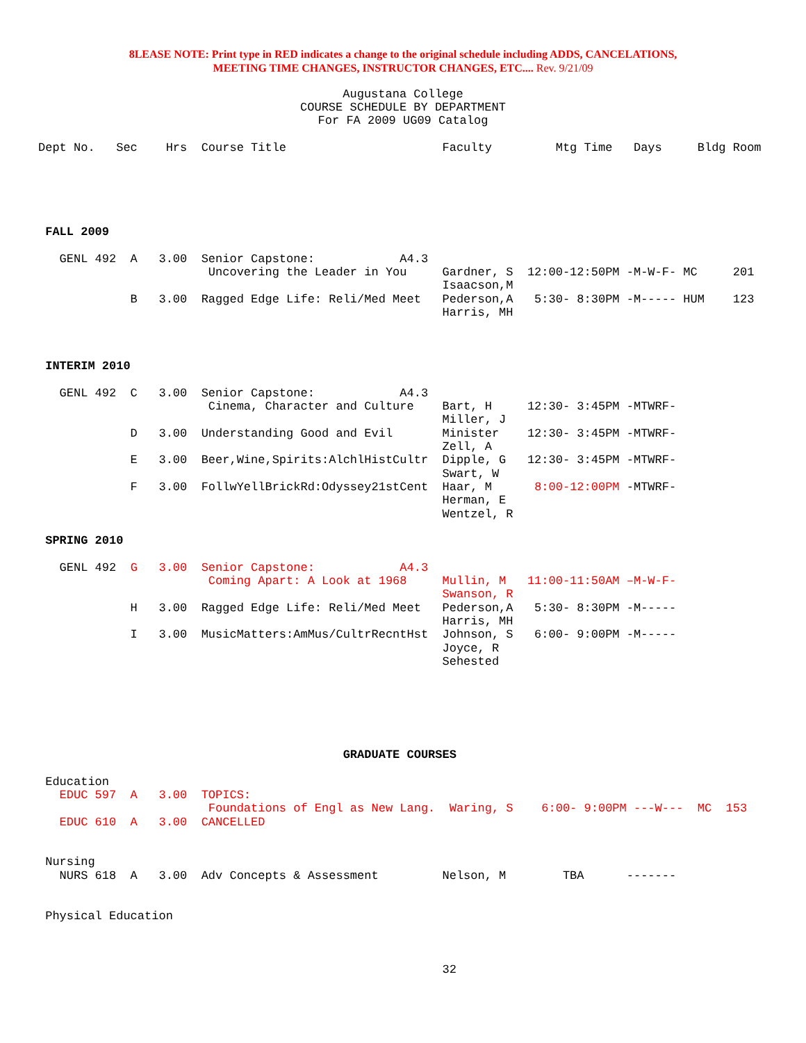8LEASE NOTE: Print type in RED indicates a change to the original schedule including ADDS, CANCELATIONS,
MEETING TIME CHANGES, INSTRUCTOR CHANGES, ETC.... Rev. 9/21/09
Augustana College
COURSE SCHEDULE BY DEPARTMENT
For FA 2009 UG09 Catalog
Dept No.   Sec    Hrs  Course Title                      Faculty         Mtg Time   Days     Bldg Room
 FALL 2009

   GENL 492  A   3.00  Senior Capstone:            A4.3
                        Uncovering the Leader in You     Gardner, S  12:00-12:50PM -M-W-F- MC     201
                                                         Isaacson,M
             B   3.00  Ragged Edge Life: Reli/Med Meet   Pederson,A   5:30- 8:30PM -M----- HUM    123
                                                         Harris, MH



 INTERIM 2010

   GENL 492  C   3.00  Senior Capstone:            A4.3
                        Cinema, Character and Culture    Bart, H     12:30- 3:45PM -MTWRF-
                                                         Miller, J
             D   3.00  Understanding Good and Evil       Minister    12:30- 3:45PM -MTWRF-
                                                         Zell, A
             E   3.00  Beer,Wine,Spirits:AlchlHistCultr  Dipple, G   12:30- 3:45PM -MTWRF-
                                                         Swart, W
             F   3.00  FollwYellBrickRd:Odyssey21stCent  Haar, M      8:00-12:00PM -MTWRF-
                                                         Herman, E
                                                         Wentzel, R

 SPRING 2010

   GENL 492  G   3.00  Senior Capstone:            A4.3
                        Coming Apart: A Look at 1968     Mullin, M   11:00-11:50AM –M-W-F-
                                                         Swanson, R
             H   3.00  Ragged Edge Life: Reli/Med Meet   Pederson,A   5:30- 8:30PM -M-----
                                                         Harris, MH
             I   3.00  MusicMatters:AmMus/CultrRecntHst  Johnson, S   6:00- 9:00PM -M-----
                                                         Joyce, R
                                                         Sehested
                                           GRADUATE COURSES

 Education
   EDUC 597  A   3.00  TOPICS:
                        Foundations of Engl as New Lang.  Waring, S    6:00- 9:00PM ---W---  MC  153
   EDUC 610  A   3.00  CANCELLED


 Nursing
   NURS 618  A   3.00  Adv Concepts & Assessment         Nelson, M        TBA      -------


 Physical Education



                                                         32